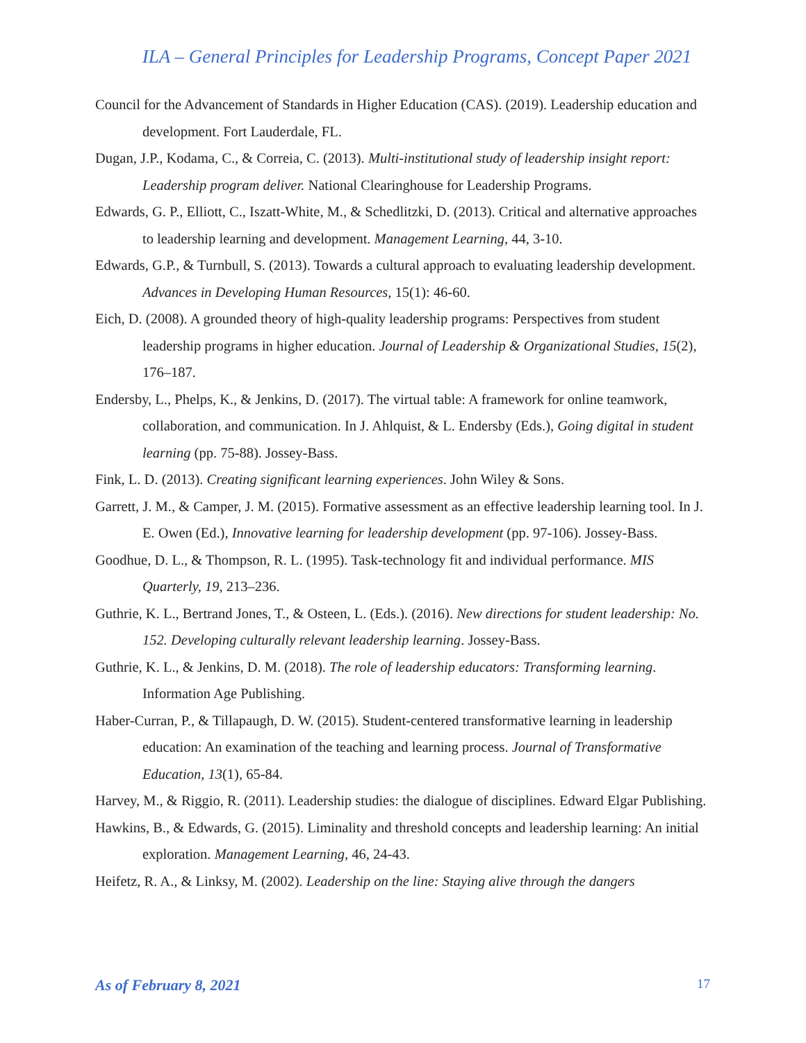ILA – General Principles for Leadership Programs, Concept Paper 2021
Council for the Advancement of Standards in Higher Education (CAS). (2019). Leadership education and development. Fort Lauderdale, FL.
Dugan, J.P., Kodama, C., & Correia, C. (2013). Multi-institutional study of leadership insight report: Leadership program deliver. National Clearinghouse for Leadership Programs.
Edwards, G. P., Elliott, C., Iszatt-White, M., & Schedlitzki, D. (2013). Critical and alternative approaches to leadership learning and development. Management Learning, 44, 3-10.
Edwards, G.P., & Turnbull, S. (2013). Towards a cultural approach to evaluating leadership development. Advances in Developing Human Resources, 15(1): 46-60.
Eich, D. (2008). A grounded theory of high-quality leadership programs: Perspectives from student leadership programs in higher education. Journal of Leadership & Organizational Studies, 15(2), 176–187.
Endersby, L., Phelps, K., & Jenkins, D. (2017). The virtual table: A framework for online teamwork, collaboration, and communication. In J. Ahlquist, & L. Endersby (Eds.), Going digital in student learning (pp. 75-88). Jossey-Bass.
Fink, L. D. (2013). Creating significant learning experiences. John Wiley & Sons.
Garrett, J. M., & Camper, J. M. (2015). Formative assessment as an effective leadership learning tool. In J. E. Owen (Ed.), Innovative learning for leadership development (pp. 97-106). Jossey-Bass.
Goodhue, D. L., & Thompson, R. L. (1995). Task-technology fit and individual performance. MIS Quarterly, 19, 213–236.
Guthrie, K. L., Bertrand Jones, T., & Osteen, L. (Eds.). (2016). New directions for student leadership: No. 152. Developing culturally relevant leadership learning. Jossey-Bass.
Guthrie, K. L., & Jenkins, D. M. (2018). The role of leadership educators: Transforming learning. Information Age Publishing.
Haber-Curran, P., & Tillapaugh, D. W. (2015). Student-centered transformative learning in leadership education: An examination of the teaching and learning process. Journal of Transformative Education, 13(1), 65-84.
Harvey, M., & Riggio, R. (2011). Leadership studies: the dialogue of disciplines. Edward Elgar Publishing.
Hawkins, B., & Edwards, G. (2015). Liminality and threshold concepts and leadership learning: An initial exploration. Management Learning, 46, 24-43.
Heifetz, R. A., & Linksy, M. (2002). Leadership on the line: Staying alive through the dangers
As of February 8, 2021 17